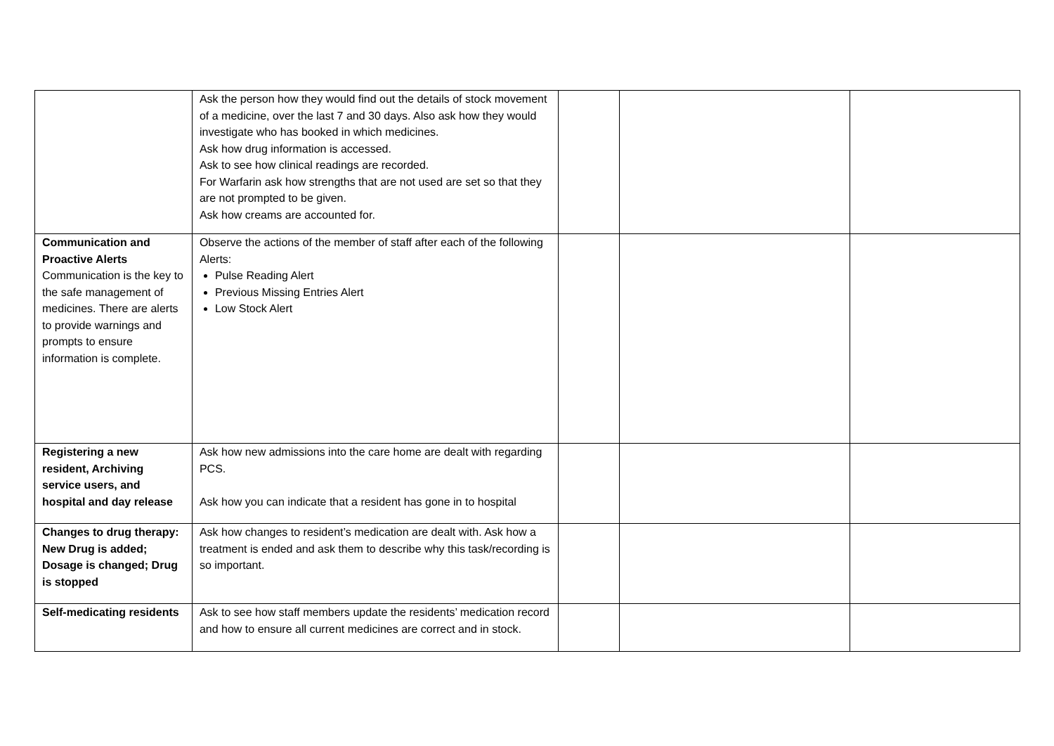| | Ask the person how they would find out the details of stock movement of a medicine, over the last 7 and 30 days. Also ask how they would investigate who has booked in which medicines. Ask how drug information is accessed. Ask to see how clinical readings are recorded. For Warfarin ask how strengths that are not used are set so that they are not prompted to be given. Ask how creams are accounted for. | | | |
| Communication and Proactive Alerts Communication is the key to the safe management of medicines. There are alerts to provide warnings and prompts to ensure information is complete. | Observe the actions of the member of staff after each of the following Alerts: Pulse Reading Alert Previous Missing Entries Alert Low Stock Alert | | | |
| Registering a new resident, Archiving service users, and hospital and day release | Ask how new admissions into the care home are dealt with regarding PCS. Ask how you can indicate that a resident has gone in to hospital | | | |
| Changes to drug therapy: New Drug is added; Dosage is changed; Drug is stopped | Ask how changes to resident’s medication are dealt with. Ask how a treatment is ended and ask them to describe why this task/recording is so important. | | | |
| Self-medicating residents | Ask to see how staff members update the residents’ medication record and how to ensure all current medicines are correct and in stock. | | | |